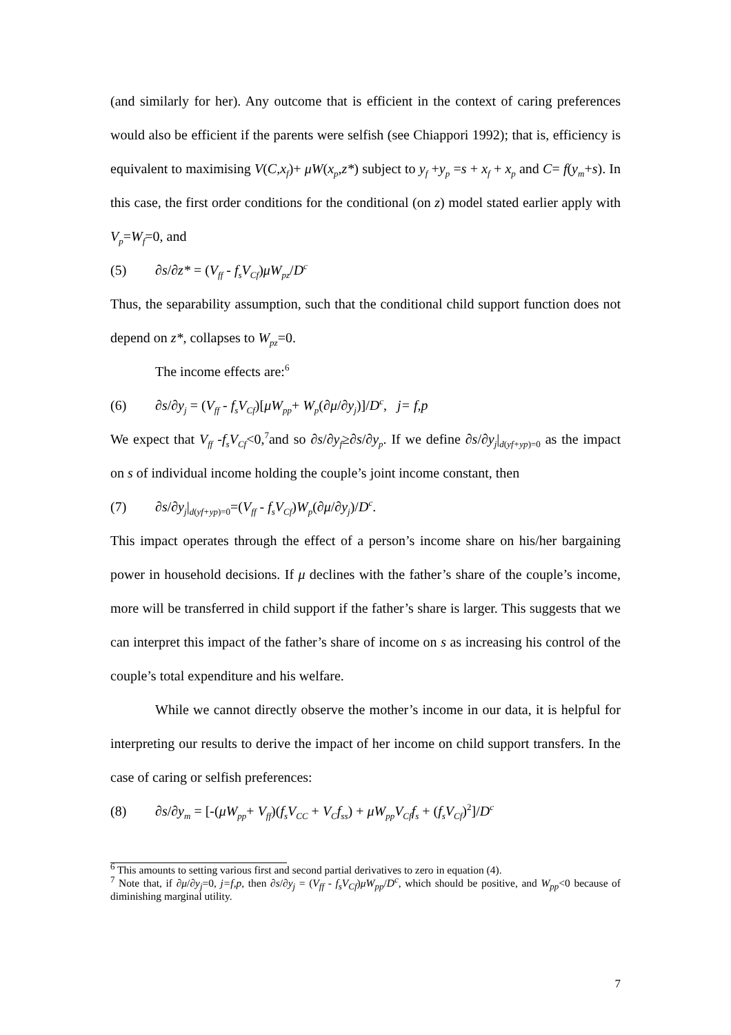(and similarly for her). Any outcome that is efficient in the context of caring preferences would also be efficient if the parents were selfish (see Chiappori 1992); that is, efficiency is equivalent to maximising V(C,x<sub>f</sub>)+ μW(x<sub>p</sub>,z*) subject to y<sub>f</sub> +y<sub>p</sub> =s + x<sub>f</sub> + x<sub>p</sub> and C= f(y<sub>m</sub>+s). In this case, the first order conditions for the conditional (on z) model stated earlier apply with V<sub>p</sub>=W<sub>f</sub>=0, and
(5) ∂s/∂z* = (V<sub>ff</sub> - f<sub>s</sub>V<sub>Cf</sub>)μW<sub>pz</sub>/D<sup>c</sup>
Thus, the separability assumption, such that the conditional child support function does not depend on z*, collapses to W<sub>pz</sub>=0.
The income effects are:<sup>6</sup>
(6) ∂s/∂y<sub>j</sub> = (V<sub>ff</sub> - f<sub>s</sub>V<sub>Cf</sub>)[μW<sub>pp</sub>+ W<sub>p</sub>(∂μ/∂y<sub>j</sub>)]/D<sup>c</sup>, j= f,p
We expect that V<sub>ff</sub> -f<sub>s</sub>V<sub>Cf</sub><0,<sup>7</sup>and so ∂s/∂y<sub>f</sub>≥∂s/∂y<sub>p</sub>. If we define ∂s/∂y<sub>j</sub>|<sub>d(yf+yp)=0</sub> as the impact on s of individual income holding the couple’s joint income constant, then
(7) ∂s/∂y<sub>j</sub>|<sub>d(yf+yp)=0</sub>=(V<sub>ff</sub> - f<sub>s</sub>V<sub>Cf</sub>)W<sub>p</sub>(∂μ/∂y<sub>j</sub>)/D<sup>c</sup>.
This impact operates through the effect of a person’s income share on his/her bargaining power in household decisions. If μ declines with the father’s share of the couple’s income, more will be transferred in child support if the father’s share is larger. This suggests that we can interpret this impact of the father’s share of income on s as increasing his control of the couple’s total expenditure and his welfare.
While we cannot directly observe the mother’s income in our data, it is helpful for interpreting our results to derive the impact of her income on child support transfers. In the case of caring or selfish preferences:
(8) ∂s/∂y<sub>m</sub> = [-(μW<sub>pp</sub>+ V<sub>ff</sub>)(f<sub>s</sub>V<sub>CC</sub> + V<sub>C</sub>f<sub>ss</sub>) + μW<sub>pp</sub>V<sub>Cf</sub>f<sub>s</sub> + (f<sub>s</sub>V<sub>Cf</sub>)<sup>2</sup>]/D<sup>c</sup>
<sup>6</sup> This amounts to setting various first and second partial derivatives to zero in equation (4).
<sup>7</sup> Note that, if ∂μ/∂y<sub>j</sub>=0, j=f,p, then ∂s/∂y<sub>j</sub> = (V<sub>ff</sub> - f<sub>s</sub>V<sub>Cf</sub>)μW<sub>pp</sub>/D<sup>c</sup>, which should be positive, and W<sub>pp</sub><0 because of diminishing marginal utility.
7